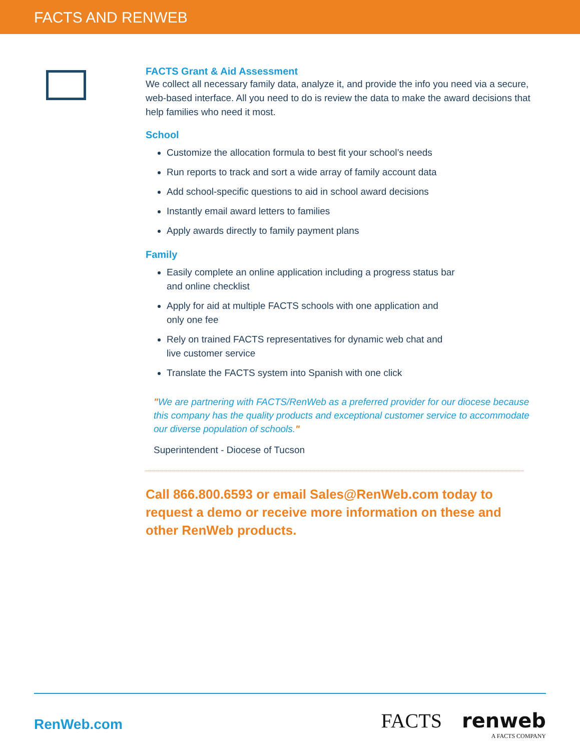FACTS AND RENWEB
FACTS Grant & Aid Assessment
We collect all necessary family data, analyze it, and provide the info you need via a secure, web-based interface. All you need to do is review the data to make the award decisions that help families who need it most.
School
Customize the allocation formula to best fit your school’s needs
Run reports to track and sort a wide array of family account data
Add school-specific questions to aid in school award decisions
Instantly email award letters to families
Apply awards directly to family payment plans
Family
Easily complete an online application including a progress status bar and online checklist
Apply for aid at multiple FACTS schools with one application and only one fee
Rely on trained FACTS representatives for dynamic web chat and live customer service
Translate the FACTS system into Spanish with one click
"We are partnering with FACTS/RenWeb as a preferred provider for our diocese because this company has the quality products and exceptional customer service to accommodate our diverse population of schools."
Superintendent - Diocese of Tucson
Call 866.800.6593 or email Sales@RenWeb.com today to request a demo or receive more information on these and other RenWeb products.
RenWeb.com
FACTS renweb
A FACTS COMPANY